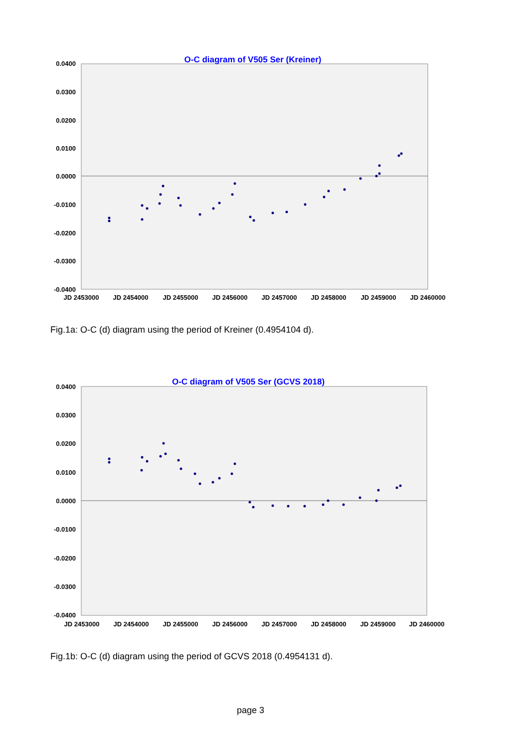O-C diagram of V505 Ser (Kreiner)
0.0400
0.0300
0.0200
0.0100
0.0000
-0.0100
-0.0200
-0.0300
-0.0400
JD 2453000
JD 2454000
JD 2455000
JD 2456000
JD 2457000
JD 2458000
JD 2459000
JD 2460000
Fig.1a: O-C (d) diagram using the period of Kreiner (0.4954104 d).
O-C diagram of V505 Ser (GCVS 2018)
0.0400
0.0300
0.0200
0.0100
0.0000
-0.0100
-0.0200
-0.0300
-0.0400
JD 2453000
JD 2454000
JD 2455000
JD 2456000
JD 2457000
JD 2458000
JD 2459000
JD 2460000
Fig.1b: O-C (d) diagram using the period of GCVS 2018 (0.4954131 d).
page 3